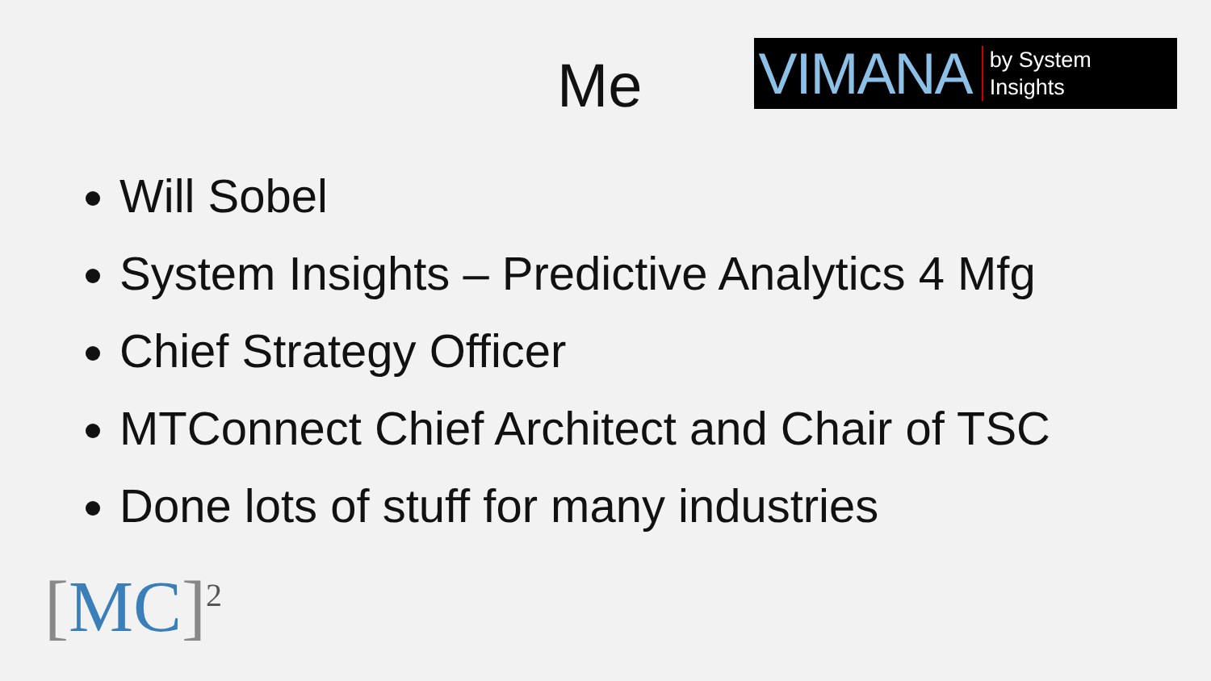Me
VIMANA by System
Insights
Will Sobel
System Insights – Predictive Analytics 4 Mfg
Chief Strategy Officer
MTConnect Chief Architect and Chair of TSC
Done lots of stuff for many industries
[MC]<sup>2</sup>